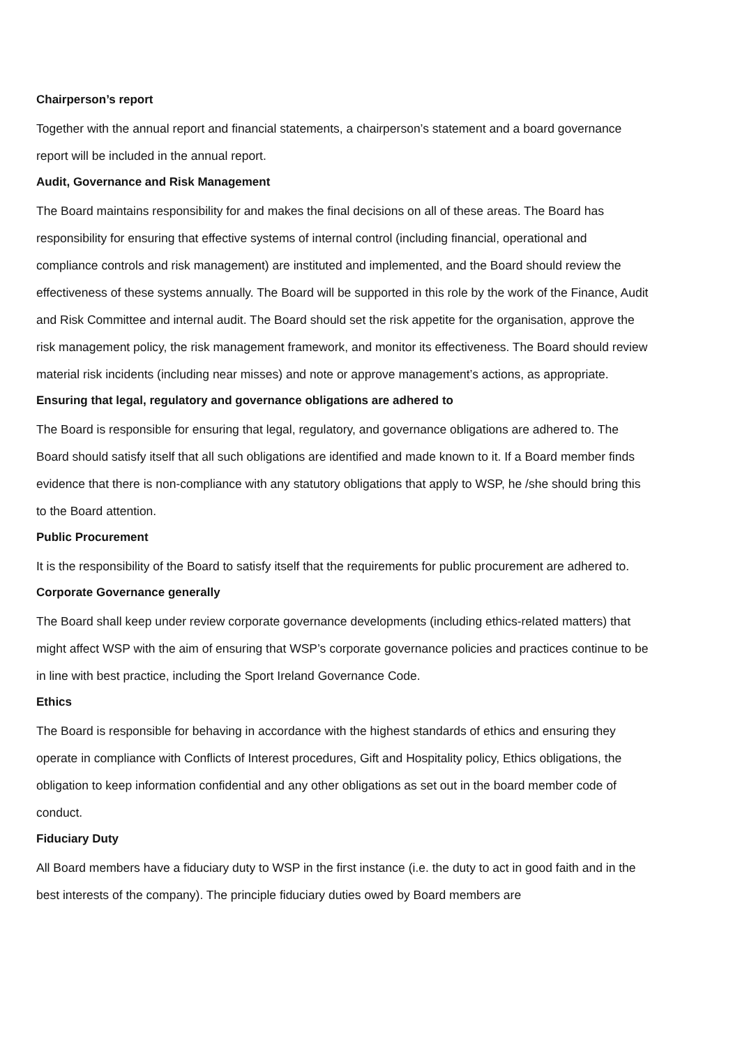Chairperson’s report
Together with the annual report and financial statements, a chairperson’s statement and a board governance report will be included in the annual report.
Audit, Governance and Risk Management
The Board maintains responsibility for and makes the final decisions on all of these areas. The Board has responsibility for ensuring that effective systems of internal control (including financial, operational and compliance controls and risk management) are instituted and implemented, and the Board should review the effectiveness of these systems annually. The Board will be supported in this role by the work of the Finance, Audit and Risk Committee and internal audit. The Board should set the risk appetite for the organisation, approve the risk management policy, the risk management framework, and monitor its effectiveness. The Board should review material risk incidents (including near misses) and note or approve management’s actions, as appropriate.
Ensuring that legal, regulatory and governance obligations are adhered to
The Board is responsible for ensuring that legal, regulatory, and governance obligations are adhered to. The Board should satisfy itself that all such obligations are identified and made known to it. If a Board member finds evidence that there is non-compliance with any statutory obligations that apply to WSP, he /she should bring this to the Board attention.
Public Procurement
It is the responsibility of the Board to satisfy itself that the requirements for public procurement are adhered to.
Corporate Governance generally
The Board shall keep under review corporate governance developments (including ethics-related matters) that might affect WSP with the aim of ensuring that WSP’s corporate governance policies and practices continue to be in line with best practice, including the Sport Ireland Governance Code.
Ethics
The Board is responsible for behaving in accordance with the highest standards of ethics and ensuring they operate in compliance with Conflicts of Interest procedures, Gift and Hospitality policy, Ethics obligations, the obligation to keep information confidential and any other obligations as set out in the board member code of conduct.
Fiduciary Duty
All Board members have a fiduciary duty to WSP in the first instance (i.e. the duty to act in good faith and in the best interests of the company). The principle fiduciary duties owed by Board members are